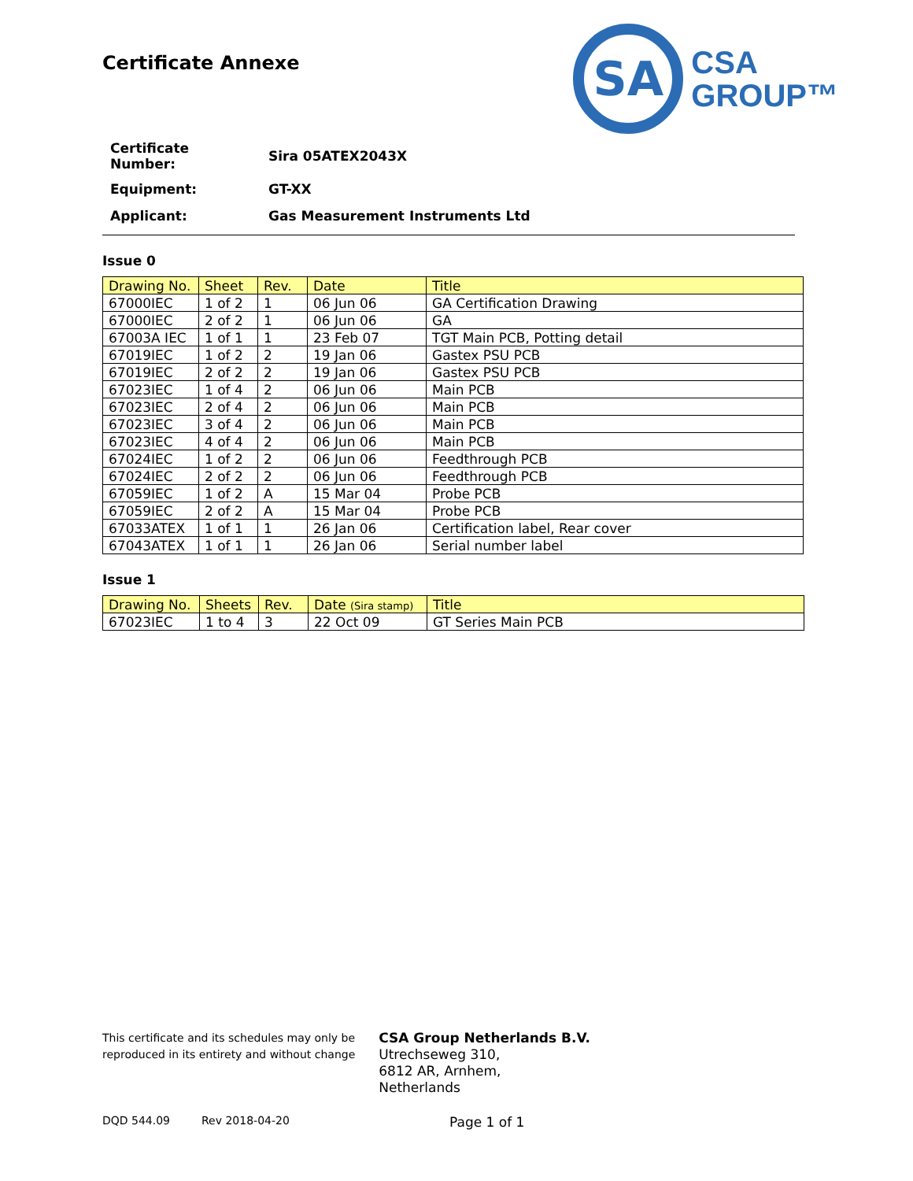Certificate Annexe
SA
CSA
GROUP™
| Certificate Number: | Sira 05ATEX2043X |
| Equipment: | GT-XX |
| Applicant: | Gas Measurement Instruments Ltd |
Issue 0
| Drawing No. | Sheet | Rev. | Date | Title |
| --- | --- | --- | --- | --- |
| 67000IEC | 1 of 2 | 1 | 06 Jun 06 | GA Certification Drawing |
| 67000IEC | 2 of 2 | 1 | 06 Jun 06 | GA |
| 67003A IEC | 1 of 1 | 1 | 23 Feb 07 | TGT Main PCB, Potting detail |
| 67019IEC | 1 of 2 | 2 | 19 Jan 06 | Gastex PSU PCB |
| 67019IEC | 2 of 2 | 2 | 19 Jan 06 | Gastex PSU PCB |
| 67023IEC | 1 of 4 | 2 | 06 Jun 06 | Main PCB |
| 67023IEC | 2 of 4 | 2 | 06 Jun 06 | Main PCB |
| 67023IEC | 3 of 4 | 2 | 06 Jun 06 | Main PCB |
| 67023IEC | 4 of 4 | 2 | 06 Jun 06 | Main PCB |
| 67024IEC | 1 of 2 | 2 | 06 Jun 06 | Feedthrough PCB |
| 67024IEC | 2 of 2 | 2 | 06 Jun 06 | Feedthrough PCB |
| 67059IEC | 1 of 2 | A | 15 Mar 04 | Probe PCB |
| 67059IEC | 2 of 2 | A | 15 Mar 04 | Probe PCB |
| 67033ATEX | 1 of 1 | 1 | 26 Jan 06 | Certification label, Rear cover |
| 67043ATEX | 1 of 1 | 1 | 26 Jan 06 | Serial number label |
Issue 1
| Drawing No. | Sheets | Rev. | Date (Sira stamp) | Title |
| --- | --- | --- | --- | --- |
| 67023IEC | 1 to 4 | 3 | 22 Oct 09 | GT Series Main PCB |
This certificate and its schedules may only be
reproduced in its entirety and without change
CSA Group Netherlands B.V.
Utrechseweg 310,
6812 AR, Arnhem,
Netherlands
DQD 544.09 Rev 2018-04-20 Page 1 of 1